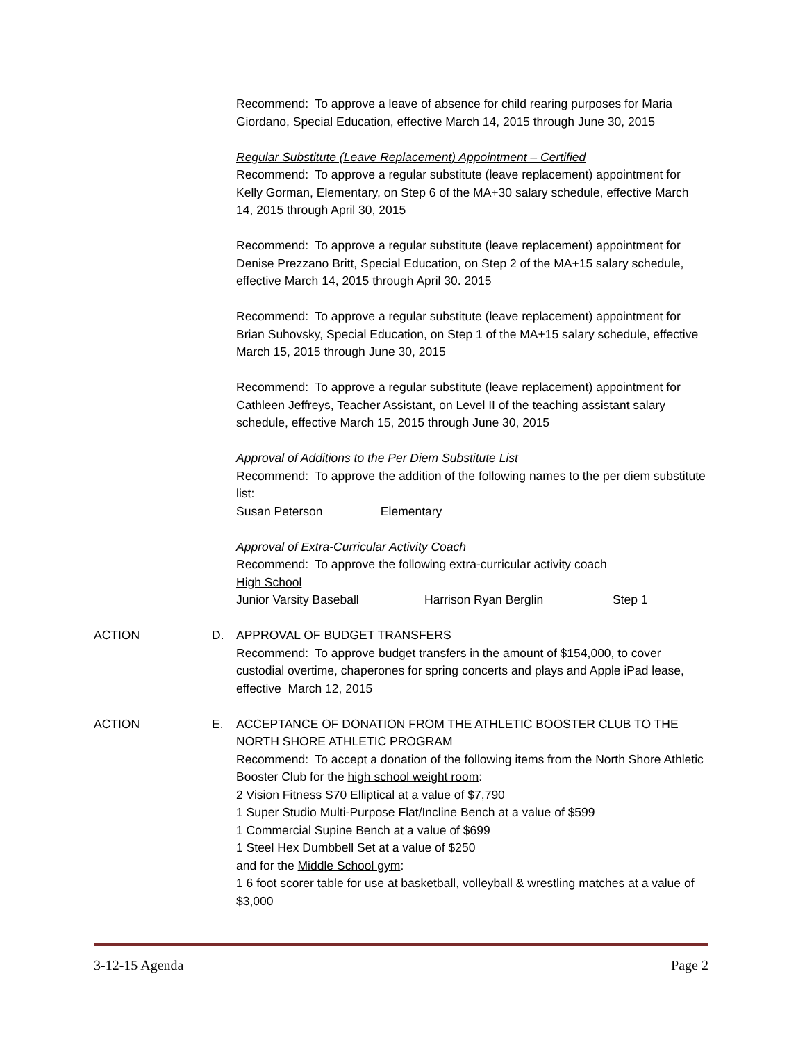Recommend: To approve a leave of absence for child rearing purposes for Maria Giordano, Special Education, effective March 14, 2015 through June 30, 2015
Regular Substitute (Leave Replacement) Appointment – Certified
Recommend: To approve a regular substitute (leave replacement) appointment for Kelly Gorman, Elementary, on Step 6 of the MA+30 salary schedule, effective March 14, 2015 through April 30, 2015
Recommend: To approve a regular substitute (leave replacement) appointment for Denise Prezzano Britt, Special Education, on Step 2 of the MA+15 salary schedule, effective March 14, 2015 through April 30. 2015
Recommend: To approve a regular substitute (leave replacement) appointment for Brian Suhovsky, Special Education, on Step 1 of the MA+15 salary schedule, effective March 15, 2015 through June 30, 2015
Recommend: To approve a regular substitute (leave replacement) appointment for Cathleen Jeffreys, Teacher Assistant, on Level II of the teaching assistant salary schedule, effective March 15, 2015 through June 30, 2015
Approval of Additions to the Per Diem Substitute List
Recommend: To approve the addition of the following names to the per diem substitute list:
Susan Peterson Elementary
Approval of Extra-Curricular Activity Coach
Recommend: To approve the following extra-curricular activity coach
High School
Junior Varsity Baseball Harrison Ryan Berglin Step 1
ACTION D. APPROVAL OF BUDGET TRANSFERS
Recommend: To approve budget transfers in the amount of $154,000, to cover custodial overtime, chaperones for spring concerts and plays and Apple iPad lease, effective March 12, 2015
ACTION E. ACCEPTANCE OF DONATION FROM THE ATHLETIC BOOSTER CLUB TO THE NORTH SHORE ATHLETIC PROGRAM
Recommend: To accept a donation of the following items from the North Shore Athletic Booster Club for the high school weight room:
2 Vision Fitness S70 Elliptical at a value of $7,790
1 Super Studio Multi-Purpose Flat/Incline Bench at a value of $599
1 Commercial Supine Bench at a value of $699
1 Steel Hex Dumbbell Set at a value of $250
and for the Middle School gym:
1 6 foot scorer table for use at basketball, volleyball & wrestling matches at a value of $3,000
3-12-15 Agenda Page 2